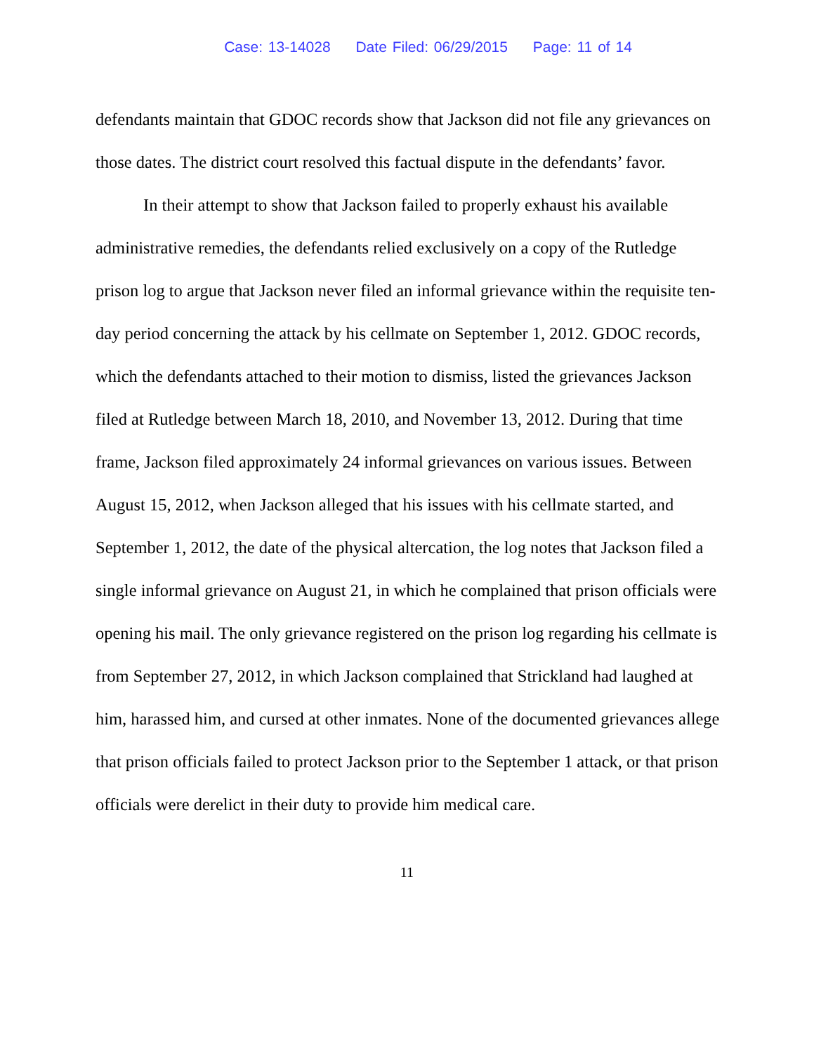Case: 13-14028 Date Filed: 06/29/2015 Page: 11 of 14
defendants maintain that GDOC records show that Jackson did not file any grievances on those dates. The district court resolved this factual dispute in the defendants’ favor.
In their attempt to show that Jackson failed to properly exhaust his available administrative remedies, the defendants relied exclusively on a copy of the Rutledge prison log to argue that Jackson never filed an informal grievance within the requisite ten-day period concerning the attack by his cellmate on September 1, 2012. GDOC records, which the defendants attached to their motion to dismiss, listed the grievances Jackson filed at Rutledge between March 18, 2010, and November 13, 2012. During that time frame, Jackson filed approximately 24 informal grievances on various issues. Between August 15, 2012, when Jackson alleged that his issues with his cellmate started, and September 1, 2012, the date of the physical altercation, the log notes that Jackson filed a single informal grievance on August 21, in which he complained that prison officials were opening his mail. The only grievance registered on the prison log regarding his cellmate is from September 27, 2012, in which Jackson complained that Strickland had laughed at him, harassed him, and cursed at other inmates. None of the documented grievances allege that prison officials failed to protect Jackson prior to the September 1 attack, or that prison officials were derelict in their duty to provide him medical care.
11